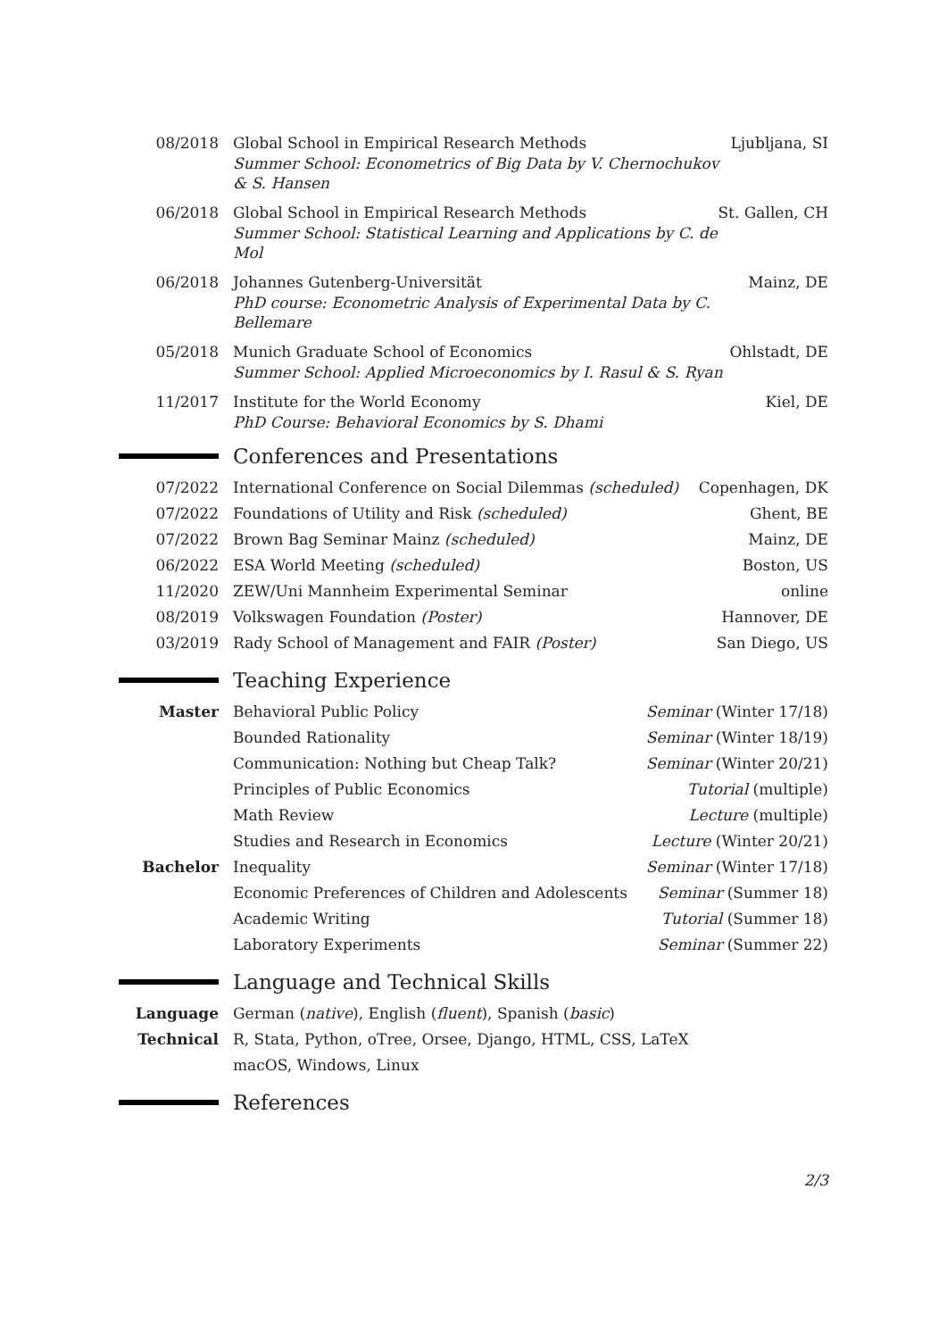08/2018 Global School in Empirical Research Methods
Summer School: Econometrics of Big Data by V. Chernochukov & S. Hansen
Ljubljana, SI
06/2018 Global School in Empirical Research Methods
Summer School: Statistical Learning and Applications by C. de Mol
St. Gallen, CH
06/2018 Johannes Gutenberg-Universität
PhD course: Econometric Analysis of Experimental Data by C. Bellemare
Mainz, DE
05/2018 Munich Graduate School of Economics
Summer School: Applied Microeconomics by I. Rasul & S. Ryan
Ohlstadt, DE
11/2017 Institute for the World Economy
PhD Course: Behavioral Economics by S. Dhami
Kiel, DE
Conferences and Presentations
07/2022 International Conference on Social Dilemmas (scheduled)
Copenhagen, DK
07/2022 Foundations of Utility and Risk (scheduled)
Ghent, BE
07/2022 Brown Bag Seminar Mainz (scheduled)
Mainz, DE
06/2022 ESA World Meeting (scheduled) Boston, US
11/2020 ZEW/Uni Mannheim Experimental Seminar
online
08/2019 Volkswagen Foundation (Poster) Hannover, DE
03/2019 Rady School of Management and FAIR (Poster)
San Diego, US
Teaching Experience
Master Behavioral Public Policy Seminar (Winter 17/18)
Bounded Rationality Seminar (Winter 18/19)
Communication: Nothing but Cheap Talk?
Seminar (Winter 20/21)
Principles of Public Economics Tutorial (multiple)
Math Review Lecture (multiple)
Studies and Research in Economics
Lecture (Winter 20/21)
Bachelor Inequality Seminar (Winter 17/18)
Economic Preferences of Children and Adolescents
Seminar (Summer 18)
Academic Writing Tutorial (Summer 18)
Laboratory Experiments Seminar (Summer 22)
Language and Technical Skills
Language German (native), English (fluent), Spanish (basic)
Technical R, Stata, Python, oTree, Orsee, Django, HTML, CSS, LaTeX
macOS, Windows, Linux
References
2/3